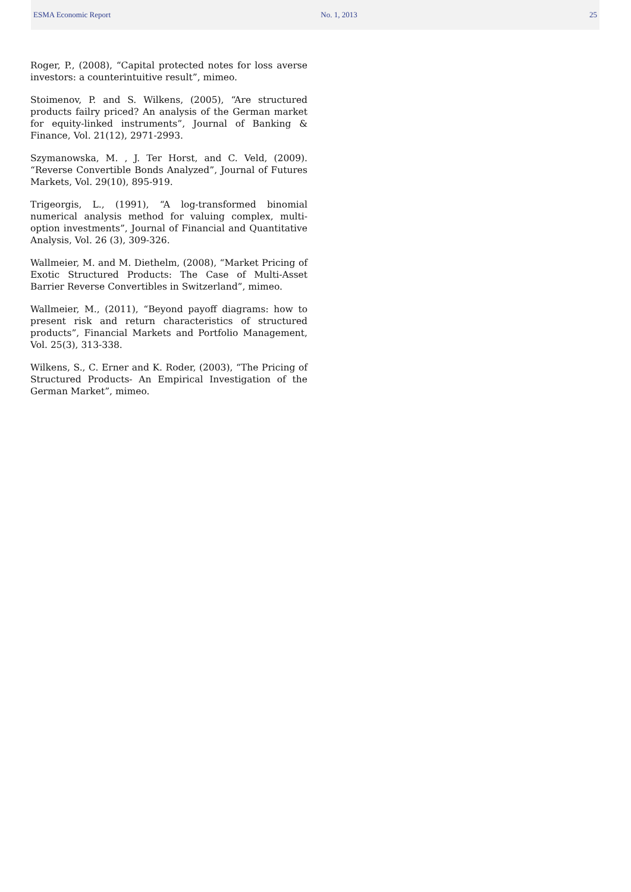ESMA Economic Report No. 1, 2013 25
Roger, P., (2008), “Capital protected notes for loss averse investors: a counterintuitive result”, mimeo.
Stoimenov, P. and S. Wilkens, (2005), “Are structured products failry priced? An analysis of the German market for equity-linked instruments”, Journal of Banking & Finance, Vol. 21(12), 2971-2993.
Szymanowska, M. , J. Ter Horst, and C. Veld, (2009). “Reverse Convertible Bonds Analyzed”, Journal of Futures Markets, Vol. 29(10), 895-919.
Trigeorgis, L., (1991), “A log-transformed binomial numerical analysis method for valuing complex, multi-option investments”, Journal of Financial and Quantitative Analysis, Vol. 26 (3), 309-326.
Wallmeier, M. and M. Diethelm, (2008), “Market Pricing of Exotic Structured Products: The Case of Multi-Asset Barrier Reverse Convertibles in Switzerland”, mimeo.
Wallmeier, M., (2011), “Beyond payoff diagrams: how to present risk and return characteristics of structured products”, Financial Markets and Portfolio Management, Vol. 25(3), 313-338.
Wilkens, S., C. Erner and K. Roder, (2003), “The Pricing of Structured Products- An Empirical Investigation of the German Market”, mimeo.